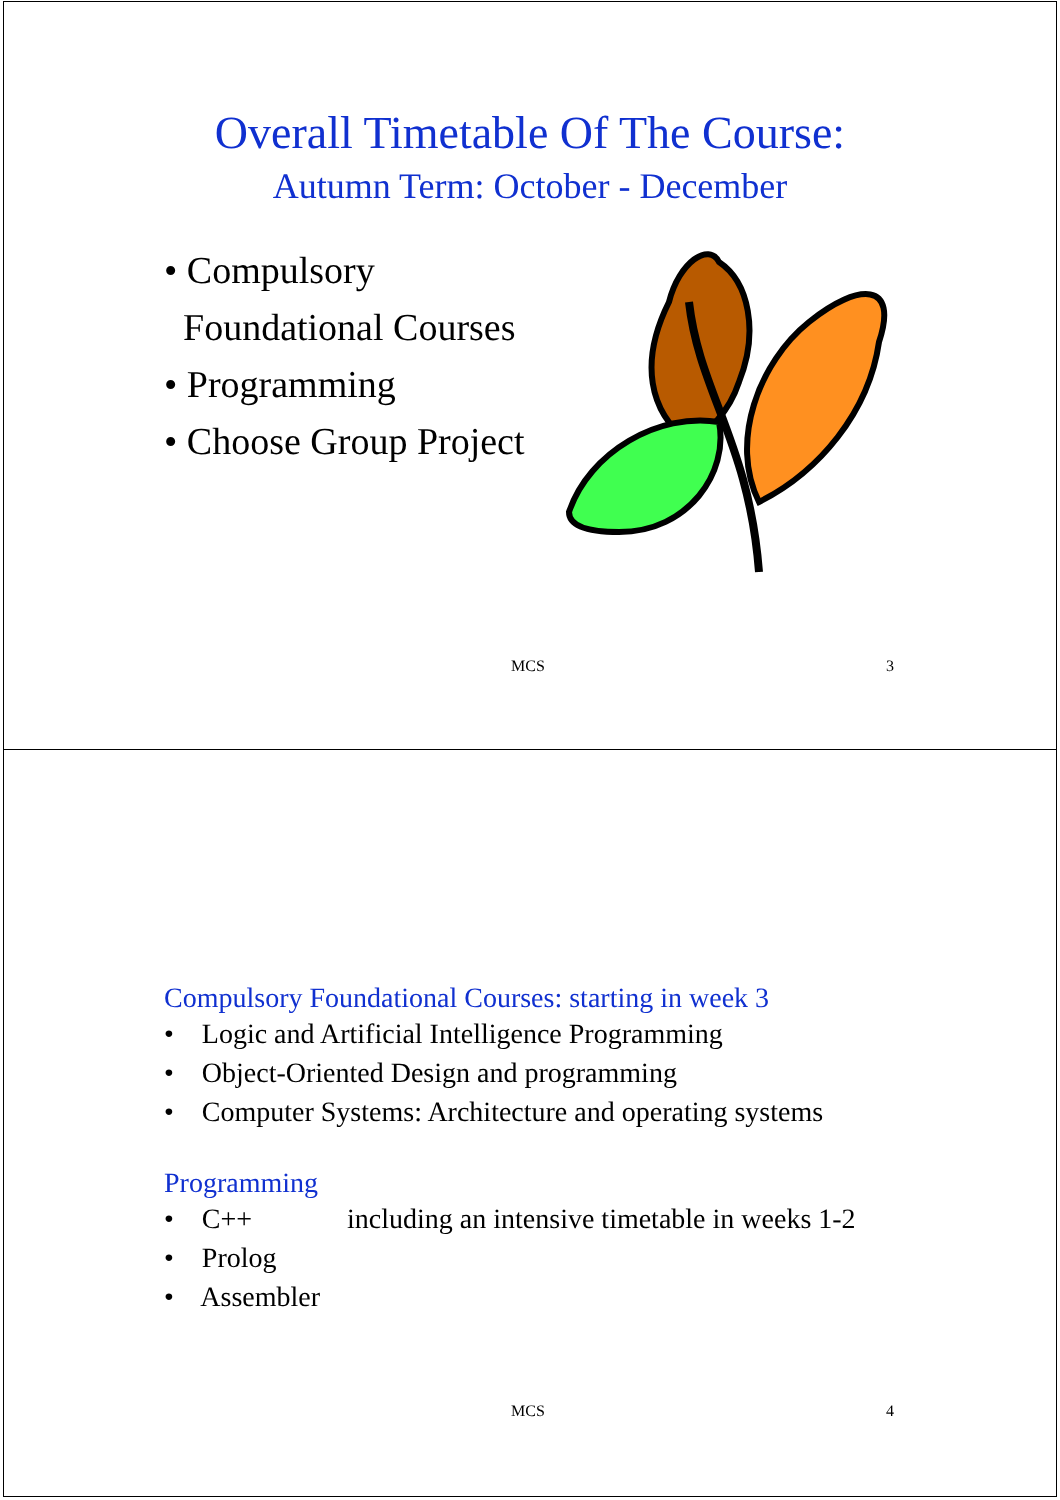Overall Timetable Of The Course:
Autumn Term: October - December
• Compulsory
Foundational Courses
• Programming
• Choose Group Project
MCS 3
Compulsory Foundational Courses: starting in week 3
• Logic and Artificial Intelligence Programming
• Object-Oriented Design and programming
• Computer Systems: Architecture and operating systems
Programming
• C++ including an intensive timetable in weeks 1-2
• Prolog
• Assembler
MCS 4